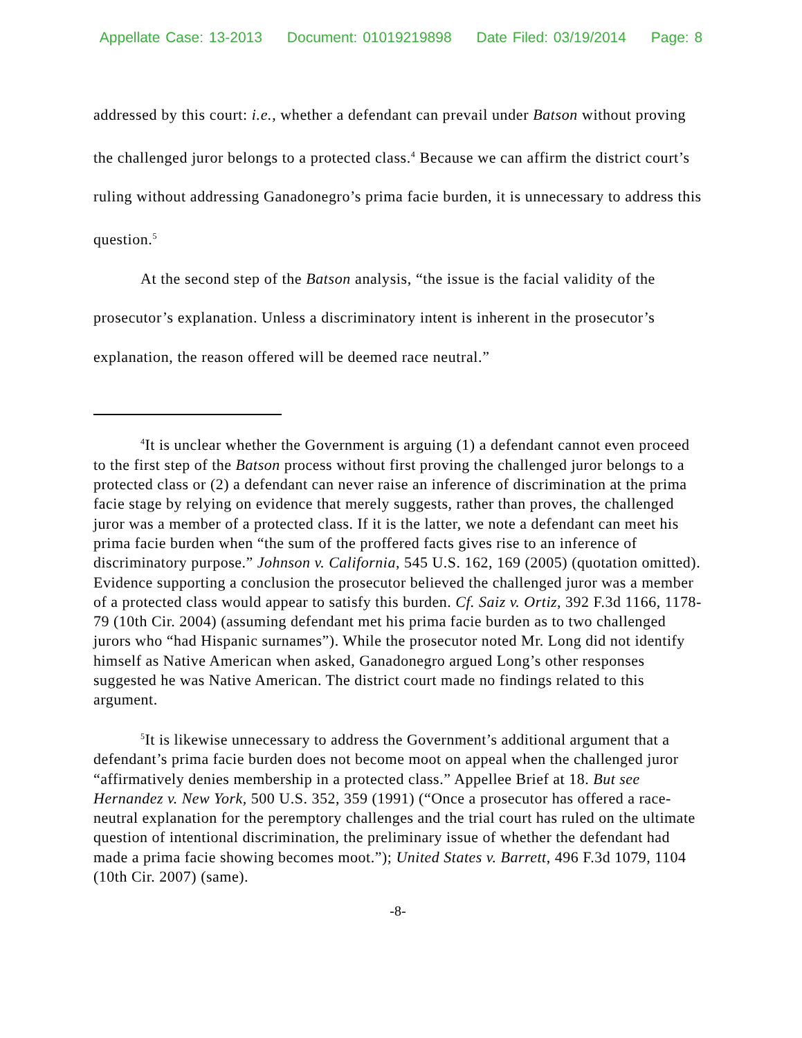Appellate Case: 13-2013 Document: 01019219898 Date Filed: 03/19/2014 Page: 8
addressed by this court: i.e., whether a defendant can prevail under Batson without proving the challenged juror belongs to a protected class.<sup>4</sup> Because we can affirm the district court’s ruling without addressing Ganadonegro’s prima facie burden, it is unnecessary to address this question.<sup>5</sup>
At the second step of the Batson analysis, “the issue is the facial validity of the prosecutor’s explanation. Unless a discriminatory intent is inherent in the prosecutor’s explanation, the reason offered will be deemed race neutral.”
<sup>4</sup> It is unclear whether the Government is arguing (1) a defendant cannot even proceed to the first step of the Batson process without first proving the challenged juror belongs to a protected class or (2) a defendant can never raise an inference of discrimination at the prima facie stage by relying on evidence that merely suggests, rather than proves, the challenged juror was a member of a protected class. If it is the latter, we note a defendant can meet his prima facie burden when “the sum of the proffered facts gives rise to an inference of discriminatory purpose.” Johnson v. California, 545 U.S. 162, 169 (2005) (quotation omitted). Evidence supporting a conclusion the prosecutor believed the challenged juror was a member of a protected class would appear to satisfy this burden. Cf. Saiz v. Ortiz, 392 F.3d 1166, 1178-79 (10th Cir. 2004) (assuming defendant met his prima facie burden as to two challenged jurors who “had Hispanic surnames”). While the prosecutor noted Mr. Long did not identify himself as Native American when asked, Ganadonegro argued Long’s other responses suggested he was Native American. The district court made no findings related to this argument.
<sup>5</sup> It is likewise unnecessary to address the Government’s additional argument that a defendant’s prima facie burden does not become moot on appeal when the challenged juror “affirmatively denies membership in a protected class.” Appellee Brief at 18. But see Hernandez v. New York, 500 U.S. 352, 359 (1991) (“Once a prosecutor has offered a race-neutral explanation for the peremptory challenges and the trial court has ruled on the ultimate question of intentional discrimination, the preliminary issue of whether the defendant had made a prima facie showing becomes moot.”); United States v. Barrett, 496 F.3d 1079, 1104 (10th Cir. 2007) (same).
-8-